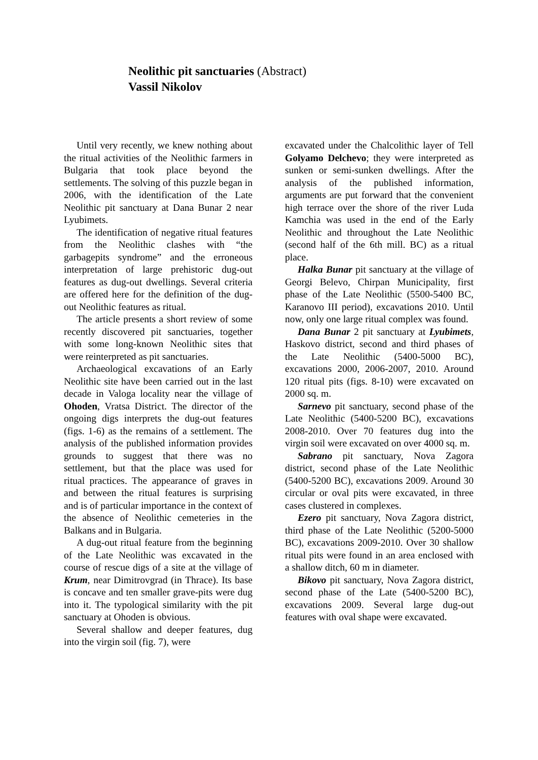Neolithic pit sanctuaries (Abstract)
Vassil Nikolov
Until very recently, we knew nothing about the ritual activities of the Neolithic farmers in Bulgaria that took place beyond the settlements. The solving of this puzzle began in 2006, with the identification of the Late Neolithic pit sanctuary at Dana Bunar 2 near Lyubimets.
The identification of negative ritual features from the Neolithic clashes with “the garbagepits syndrome” and the erroneous interpretation of large prehistoric dug-out features as dug-out dwellings. Several criteria are offered here for the definition of the dug-out Neolithic features as ritual.
The article presents a short review of some recently discovered pit sanctuaries, together with some long-known Neolithic sites that were reinterpreted as pit sanctuaries.
Archaeological excavations of an Early Neolithic site have been carried out in the last decade in Valoga locality near the village of Ohoden, Vratsa District. The director of the ongoing digs interprets the dug-out features (figs. 1-6) as the remains of a settlement. The analysis of the published information provides grounds to suggest that there was no settlement, but that the place was used for ritual practices. The appearance of graves in and between the ritual features is surprising and is of particular importance in the context of the absence of Neolithic cemeteries in the Balkans and in Bulgaria.
A dug-out ritual feature from the beginning of the Late Neolithic was excavated in the course of rescue digs of a site at the village of Krum, near Dimitrovgrad (in Thrace). Its base is concave and ten smaller grave-pits were dug into it. The typological similarity with the pit sanctuary at Ohoden is obvious.
Several shallow and deeper features, dug into the virgin soil (fig. 7), were
excavated under the Chalcolithic layer of Tell Golyamo Delchevo; they were interpreted as sunken or semi-sunken dwellings. After the analysis of the published information, arguments are put forward that the convenient high terrace over the shore of the river Luda Kamchia was used in the end of the Early Neolithic and throughout the Late Neolithic (second half of the 6th mill. BC) as a ritual place.
Halka Bunar pit sanctuary at the village of Georgi Belevo, Chirpan Municipality, first phase of the Late Neolithic (5500-5400 BC, Karanovo III period), excavations 2010. Until now, only one large ritual complex was found.
Dana Bunar 2 pit sanctuary at Lyubimets, Haskovo district, second and third phases of the Late Neolithic (5400-5000 BC), excavations 2000, 2006-2007, 2010. Around 120 ritual pits (figs. 8-10) were excavated on 2000 sq. m.
Sarnevo pit sanctuary, second phase of the Late Neolithic (5400-5200 BC), excavations 2008-2010. Over 70 features dug into the virgin soil were excavated on over 4000 sq. m.
Sabrano pit sanctuary, Nova Zagora district, second phase of the Late Neolithic (5400-5200 BC), excavations 2009. Around 30 circular or oval pits were excavated, in three cases clustered in complexes.
Ezero pit sanctuary, Nova Zagora district, third phase of the Late Neolithic (5200-5000 BC), excavations 2009-2010. Over 30 shallow ritual pits were found in an area enclosed with a shallow ditch, 60 m in diameter.
Bikovo pit sanctuary, Nova Zagora district, second phase of the Late (5400-5200 BC), excavations 2009. Several large dug-out features with oval shape were excavated.